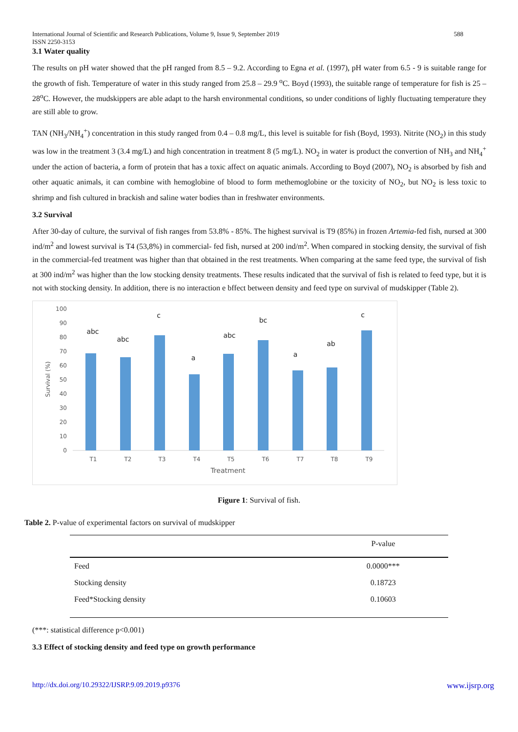International Journal of Scientific and Research Publications, Volume 9, Issue 9, September 2019
ISSN 2250-3153 588
3.1 Water quality
The results on pH water showed that the pH ranged from 8.5 – 9.2. According to Egna et al. (1997), pH water from 6.5 - 9 is suitable range for the growth of fish. Temperature of water in this study ranged from 25.8 – 29.9 <sup>o</sup>C. Boyd (1993), the suitable range of temperature for fish is 25 – 28<sup>o</sup>C. However, the mudskippers are able adapt to the harsh environmental conditions, so under conditions of lighly fluctuating temperature they are still able to grow.
TAN (NH<sub>3</sub>/NH<sub>4</sub><sup>+</sup>) concentration in this study ranged from 0.4 – 0.8 mg/L, this level is suitable for fish (Boyd, 1993). Nitrite (NO<sub>2</sub>) in this study was low in the treatment 3 (3.4 mg/L) and high concentration in treatment 8 (5 mg/L). NO<sub>2</sub> in water is product the convertion of NH<sub>3</sub> and NH<sub>4</sub><sup>+</sup> under the action of bacteria, a form of protein that has a toxic affect on aquatic animals. According to Boyd (2007), NO<sub>2</sub> is absorbed by fish and other aquatic animals, it can combine with hemoglobine of blood to form methemoglobine or the toxicity of NO<sub>2</sub>, but NO<sub>2</sub> is less toxic to shrimp and fish cultured in brackish and saline water bodies than in freshwater environments.
3.2 Survival
After 30-day of culture, the survival of fish ranges from 53.8% - 85%. The highest survival is T9 (85%) in frozen Artemia-fed fish, nursed at 300 ind/m<sup>2</sup> and lowest survival is T4 (53,8%) in commercial- fed fish, nursed at 200 ind/m<sup>2</sup>. When compared in stocking density, the survival of fish in the commercial-fed treatment was higher than that obtained in the rest treatments. When comparing at the same feed type, the survival of fish at 300 ind/m<sup>2</sup> was higher than the low stocking density treatments. These results indicated that the survival of fish is related to feed type, but it is not with stocking density. In addition, there is no interaction e bffect between density and feed type on survival of mudskipper (Table 2).
0
10
20
30
40
50
60
70
80
90
100
Survival (%)
abc
abc
c
a
abc
bc
a
ab
c
T1
T2
T3
T4
T5
T6
T7
T8
T9
Treatment
Figure 1: Survival of fish.
Table 2. P-value of experimental factors on survival of mudskipper
| | P-value |
| --- | --- |
| Feed | 0.0000*** |
| Stocking density | 0.18723 |
| Feed*Stocking density | 0.10603 |
(***: statistical difference p<0.001)
3.3 Effect of stocking density and feed type on growth performance
http://dx.doi.org/10.29322/IJSRP.9.09.2019.p9376 www.ijsrp.org